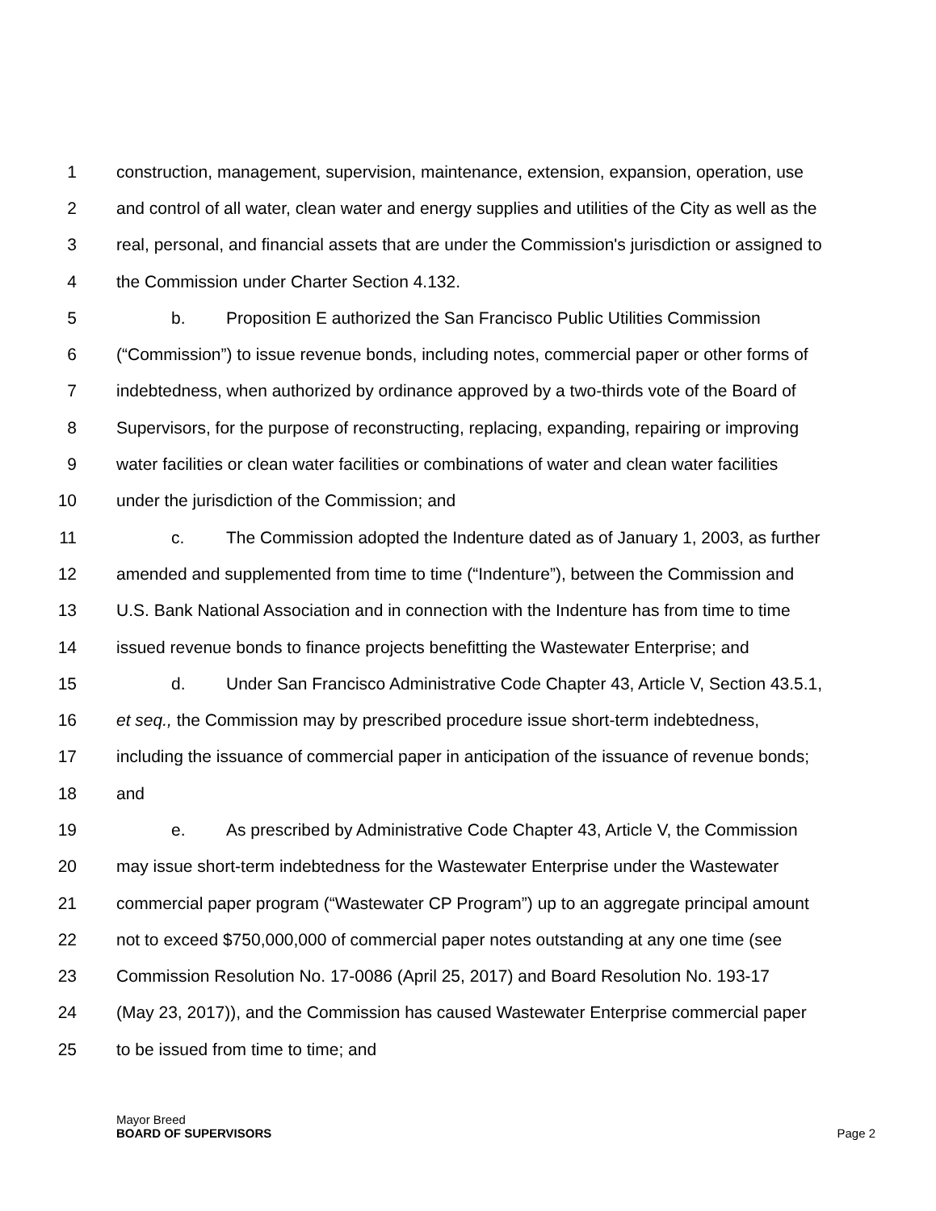1 construction, management, supervision, maintenance, extension, expansion, operation, use
2 and control of all water, clean water and energy supplies and utilities of the City as well as the
3 real, personal, and financial assets that are under the Commission's jurisdiction or assigned to
4 the Commission under Charter Section 4.132.
5 b. Proposition E authorized the San Francisco Public Utilities Commission
6 (“Commission”) to issue revenue bonds, including notes, commercial paper or other forms of
7 indebtedness, when authorized by ordinance approved by a two-thirds vote of the Board of
8 Supervisors, for the purpose of reconstructing, replacing, expanding, repairing or improving
9 water facilities or clean water facilities or combinations of water and clean water facilities
10 under the jurisdiction of the Commission; and
11 c. The Commission adopted the Indenture dated as of January 1, 2003, as further
12 amended and supplemented from time to time (“Indenture”), between the Commission and
13 U.S. Bank National Association and in connection with the Indenture has from time to time
14 issued revenue bonds to finance projects benefitting the Wastewater Enterprise; and
15 d. Under San Francisco Administrative Code Chapter 43, Article V, Section 43.5.1,
16 et seq., the Commission may by prescribed procedure issue short-term indebtedness,
17 including the issuance of commercial paper in anticipation of the issuance of revenue bonds;
18 and
19 e. As prescribed by Administrative Code Chapter 43, Article V, the Commission
20 may issue short-term indebtedness for the Wastewater Enterprise under the Wastewater
21 commercial paper program (“Wastewater CP Program”) up to an aggregate principal amount
22 not to exceed $750,000,000 of commercial paper notes outstanding at any one time (see
23 Commission Resolution No. 17-0086 (April 25, 2017) and Board Resolution No. 193-17
24 (May 23, 2017)), and the Commission has caused Wastewater Enterprise commercial paper
25 to be issued from time to time; and
Mayor Breed
BOARD OF SUPERVISORS Page 2